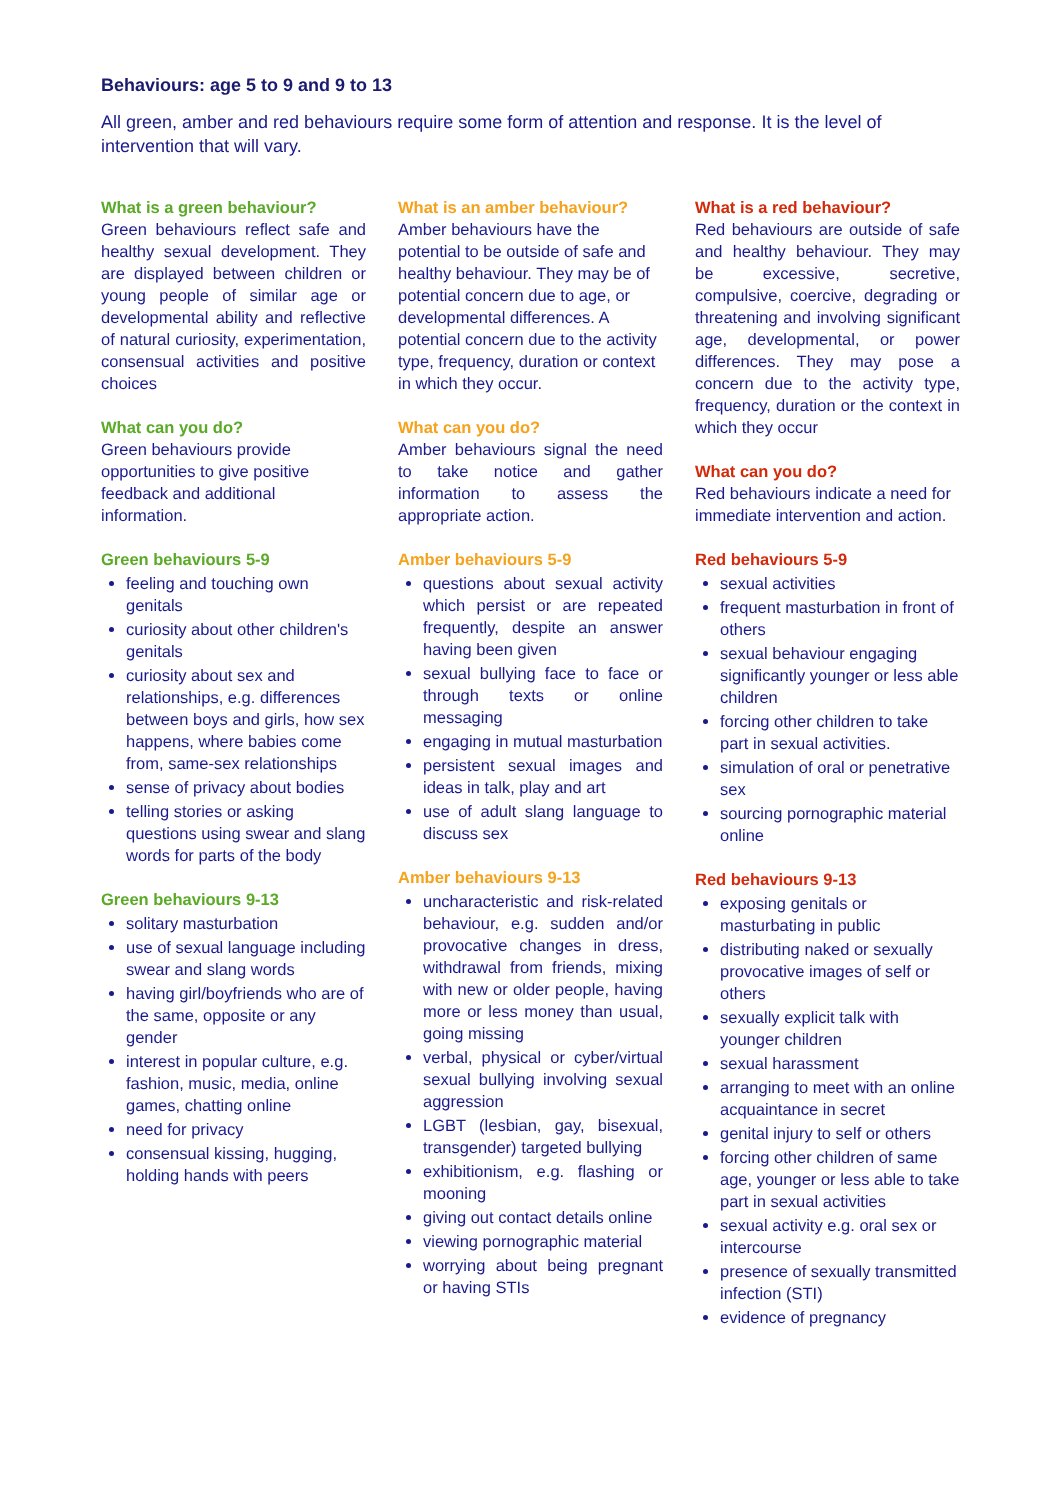Behaviours: age 5 to 9 and 9 to 13
All green, amber and red behaviours require some form of attention and response. It is the level of intervention that will vary.
What is a green behaviour?
Green behaviours reflect safe and healthy sexual development. They are displayed between children or young people of similar age or developmental ability and reflective of natural curiosity, experimentation, consensual activities and positive choices
What can you do?
Green behaviours provide opportunities to give positive feedback and additional information.
Green behaviours 5-9
feeling and touching own genitals
curiosity about other children's genitals
curiosity about sex and relationships, e.g. differences between boys and girls, how sex happens, where babies come from, same-sex relationships
sense of privacy about bodies
telling stories or asking questions using swear and slang words for parts of the body
Green behaviours 9-13
solitary masturbation
use of sexual language including swear and slang words
having girl/boyfriends who are of the same, opposite or any gender
interest in popular culture, e.g. fashion, music, media, online games, chatting online
need for privacy
consensual kissing, hugging, holding hands with peers
What is an amber behaviour?
Amber behaviours have the potential to be outside of safe and healthy behaviour. They may be of potential concern due to age, or developmental differences. A potential concern due to the activity type, frequency, duration or context in which they occur.
What can you do?
Amber behaviours signal the need to take notice and gather information to assess the appropriate action.
Amber behaviours 5-9
questions about sexual activity which persist or are repeated frequently, despite an answer having been given
sexual bullying face to face or through texts or online messaging
engaging in mutual masturbation
persistent sexual images and ideas in talk, play and art
use of adult slang language to discuss sex
Amber behaviours 9-13
uncharacteristic and risk-related behaviour, e.g. sudden and/or provocative changes in dress, withdrawal from friends, mixing with new or older people, having more or less money than usual, going missing
verbal, physical or cyber/virtual sexual bullying involving sexual aggression
LGBT (lesbian, gay, bisexual, transgender) targeted bullying
exhibitionism, e.g. flashing or mooning
giving out contact details online
viewing pornographic material
worrying about being pregnant or having STIs
What is a red behaviour?
Red behaviours are outside of safe and healthy behaviour. They may be excessive, secretive, compulsive, coercive, degrading or threatening and involving significant age, developmental, or power differences. They may pose a concern due to the activity type, frequency, duration or the context in which they occur
What can you do?
Red behaviours indicate a need for immediate intervention and action.
Red behaviours 5-9
sexual activities
frequent masturbation in front of others
sexual behaviour engaging significantly younger or less able children
forcing other children to take part in sexual activities.
simulation of oral or penetrative sex
sourcing pornographic material online
Red behaviours 9-13
exposing genitals or masturbating in public
distributing naked or sexually provocative images of self or others
sexually explicit talk with younger children
sexual harassment
arranging to meet with an online acquaintance in secret
genital injury to self or others
forcing other children of same age, younger or less able to take part in sexual activities
sexual activity e.g. oral sex or intercourse
presence of sexually transmitted infection (STI)
evidence of pregnancy